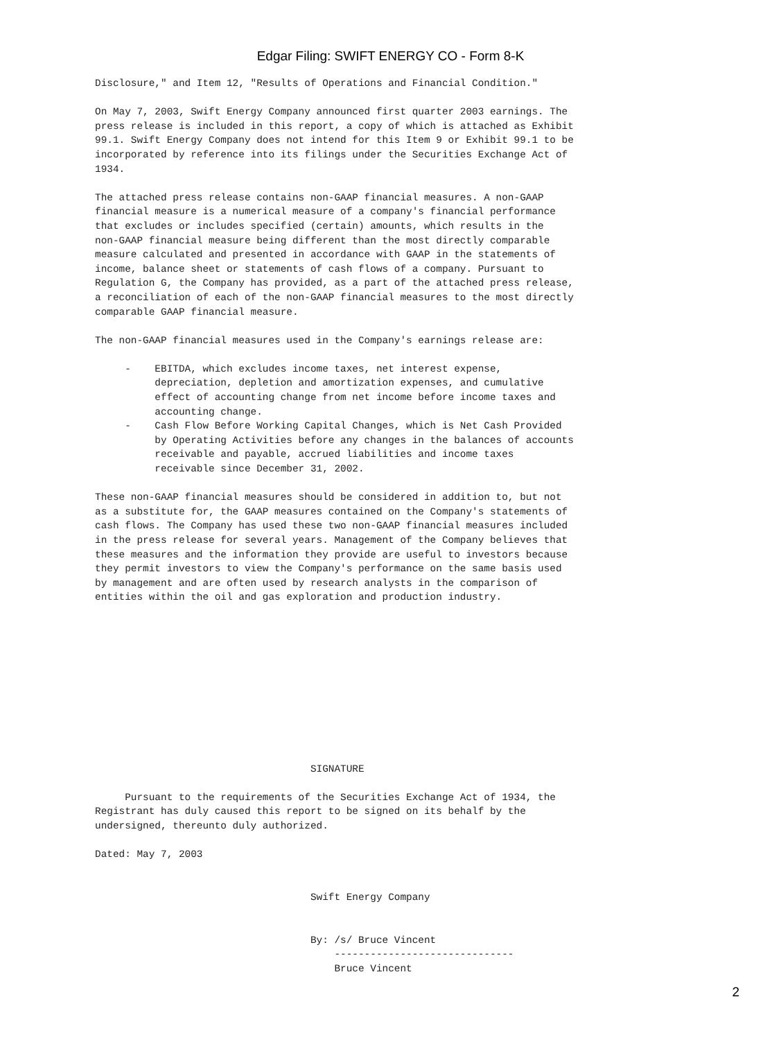Edgar Filing: SWIFT ENERGY CO - Form 8-K
Disclosure," and Item 12, "Results of Operations and Financial Condition."

On May 7, 2003, Swift Energy Company announced first quarter 2003 earnings. The
press release is included in this report, a copy of which is attached as Exhibit
99.1. Swift Energy Company does not intend for this Item 9 or Exhibit 99.1 to be
incorporated by reference into its filings under the Securities Exchange Act of
1934.

The attached press release contains non-GAAP financial measures. A non-GAAP
financial measure is a numerical measure of a company's financial performance
that excludes or includes specified (certain) amounts, which results in the
non-GAAP financial measure being different than the most directly comparable
measure calculated and presented in accordance with GAAP in the statements of
income, balance sheet or statements of cash flows of a company. Pursuant to
Regulation G, the Company has provided, as a part of the attached press release,
a reconciliation of each of the non-GAAP financial measures to the most directly
comparable GAAP financial measure.

The non-GAAP financial measures used in the Company's earnings release are:

     -    EBITDA, which excludes income taxes, net interest expense,
          depreciation, depletion and amortization expenses, and cumulative
          effect of accounting change from net income before income taxes and
          accounting change.
     -    Cash Flow Before Working Capital Changes, which is Net Cash Provided
          by Operating Activities before any changes in the balances of accounts
          receivable and payable, accrued liabilities and income taxes
          receivable since December 31, 2002.

These non-GAAP financial measures should be considered in addition to, but not
as a substitute for, the GAAP measures contained on the Company's statements of
cash flows. The Company has used these two non-GAAP financial measures included
in the press release for several years. Management of the Company believes that
these measures and the information they provide are useful to investors because
they permit investors to view the Company's performance on the same basis used
by management and are often used by research analysts in the comparison of
entities within the oil and gas exploration and production industry.











                                    SIGNATURE

     Pursuant to the requirements of the Securities Exchange Act of 1934, the
Registrant has duly caused this report to be signed on its behalf by the
undersigned, thereunto duly authorized.

Dated: May 7, 2003


                                    Swift Energy Company


                                    By: /s/ Bruce Vincent
                                        ------------------------------
                                        Bruce Vincent
2